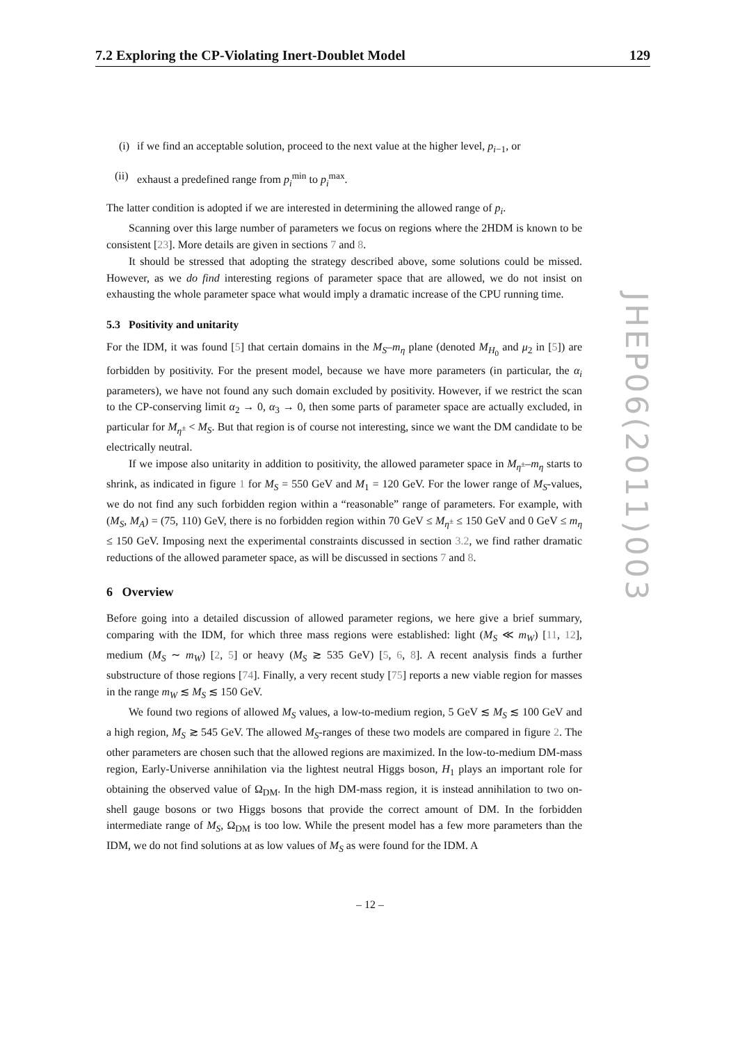7.2 Exploring the CP-Violating Inert-Doublet Model 129
(i) if we find an acceptable solution, proceed to the next value at the higher level, p<sub>i−1</sub>, or
(ii) exhaust a predefined range from p<sub>i</sub><sup>min</sup> to p<sub>i</sub><sup>max</sup>.
The latter condition is adopted if we are interested in determining the allowed range of p<sub>i</sub>.
Scanning over this large number of parameters we focus on regions where the 2HDM is known to be consistent [23]. More details are given in sections 7 and 8.
It should be stressed that adopting the strategy described above, some solutions could be missed. However, as we do find interesting regions of parameter space that are allowed, we do not insist on exhausting the whole parameter space what would imply a dramatic increase of the CPU running time.
5.3 Positivity and unitarity
For the IDM, it was found [5] that certain domains in the M<sub>S</sub>–m<sub>η</sub> plane (denoted M<sub>H<sub>0</sub></sub> and μ<sub>2</sub> in [5]) are forbidden by positivity. For the present model, because we have more parameters (in particular, the α<sub>i</sub> parameters), we have not found any such domain excluded by positivity. However, if we restrict the scan to the CP-conserving limit α<sub>2</sub> → 0, α<sub>3</sub> → 0, then some parts of parameter space are actually excluded, in particular for M<sub>η<sup>±</sup></sub> < M<sub>S</sub>. But that region is of course not interesting, since we want the DM candidate to be electrically neutral.
If we impose also unitarity in addition to positivity, the allowed parameter space in M<sub>η<sup>±</sup></sub>–m<sub>η</sub> starts to shrink, as indicated in figure 1 for M<sub>S</sub> = 550 GeV and M<sub>1</sub> = 120 GeV. For the lower range of M<sub>S</sub>-values, we do not find any such forbidden region within a “reasonable” range of parameters. For example, with (M<sub>S</sub>, M<sub>A</sub>) = (75, 110) GeV, there is no forbidden region within 70 GeV ≤ M<sub>η<sup>±</sup></sub> ≤ 150 GeV and 0 GeV ≤ m<sub>η</sub> ≤ 150 GeV. Imposing next the experimental constraints discussed in section 3.2, we find rather dramatic reductions of the allowed parameter space, as will be discussed in sections 7 and 8.
6 Overview
Before going into a detailed discussion of allowed parameter regions, we here give a brief summary, comparing with the IDM, for which three mass regions were established: light (M<sub>S</sub> ≪ m<sub>W</sub>) [11, 12], medium (M<sub>S</sub> ∼ m<sub>W</sub>) [2, 5] or heavy (M<sub>S</sub> ≳ 535 GeV) [5, 6, 8]. A recent analysis finds a further substructure of those regions [74]. Finally, a very recent study [75] reports a new viable region for masses in the range m<sub>W</sub> ≲ M<sub>S</sub> ≲ 150 GeV.
We found two regions of allowed M<sub>S</sub> values, a low-to-medium region, 5 GeV ≲ M<sub>S</sub> ≲ 100 GeV and a high region, M<sub>S</sub> ≳ 545 GeV. The allowed M<sub>S</sub>-ranges of these two models are compared in figure 2. The other parameters are chosen such that the allowed regions are maximized. In the low-to-medium DM-mass region, Early-Universe annihilation via the lightest neutral Higgs boson, H<sub>1</sub> plays an important role for obtaining the observed value of Ω<sub>DM</sub>. In the high DM-mass region, it is instead annihilation to two on-shell gauge bosons or two Higgs bosons that provide the correct amount of DM. In the forbidden intermediate range of M<sub>S</sub>, Ω<sub>DM</sub> is too low. While the present model has a few more parameters than the IDM, we do not find solutions at as low values of M<sub>S</sub> as were found for the IDM. A
JHEP06(2011)003
– 12 –